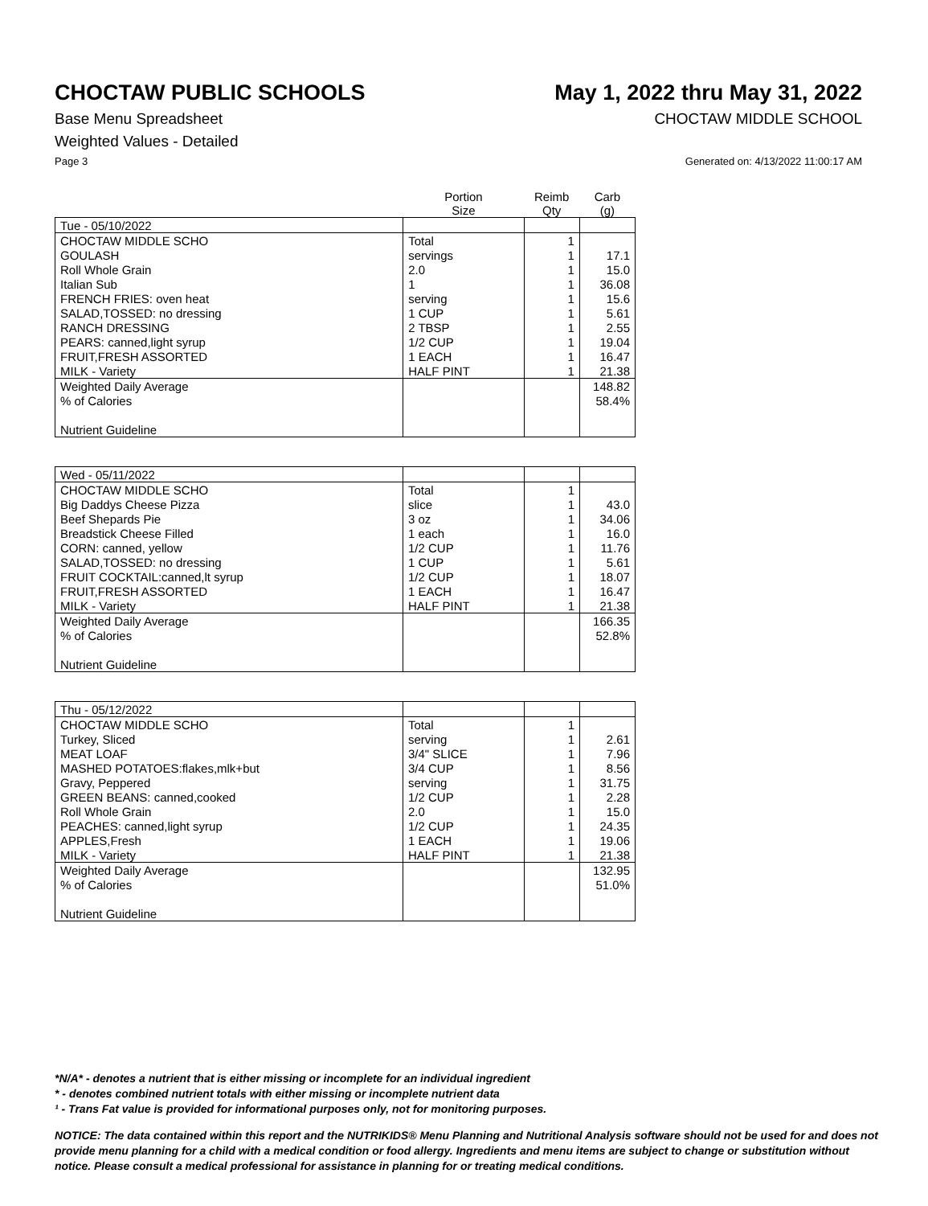CHOCTAW PUBLIC SCHOOLS May 1, 2022 thru May 31, 2022
Base Menu Spreadsheet CHOCTAW MIDDLE SCHOOL
Weighted Values - Detailed
Page 3 Generated on: 4/13/2022 11:00:17 AM
| | Portion Size | Reimb Qty | Carb (g) |
| --- | --- | --- | --- |
| Tue - 05/10/2022 | | | |
| CHOCTAW MIDDLE SCHO | Total | 1 | |
| GOULASH | servings | 1 | 17.1 |
| Roll Whole Grain | 2.0 | 1 | 15.0 |
| Italian Sub | 1 | 1 | 36.08 |
| FRENCH FRIES: oven heat | serving | 1 | 15.6 |
| SALAD,TOSSED: no dressing | 1 CUP | 1 | 5.61 |
| RANCH DRESSING | 2 TBSP | 1 | 2.55 |
| PEARS: canned,light syrup | 1/2 CUP | 1 | 19.04 |
| FRUIT,FRESH ASSORTED | 1 EACH | 1 | 16.47 |
| MILK - Variety | HALF PINT | 1 | 21.38 |
| Weighted Daily Average | | | 148.82 |
| % of Calories | | | 58.4% |
| Nutrient Guideline | | | |
| Wed - 05/11/2022 | | | |
| CHOCTAW MIDDLE SCHO | Total | 1 | |
| Big Daddys Cheese Pizza | slice | 1 | 43.0 |
| Beef Shepards Pie | 3 oz | 1 | 34.06 |
| Breadstick Cheese Filled | 1 each | 1 | 16.0 |
| CORN: canned, yellow | 1/2 CUP | 1 | 11.76 |
| SALAD,TOSSED: no dressing | 1 CUP | 1 | 5.61 |
| FRUIT COCKTAIL:canned,lt syrup | 1/2 CUP | 1 | 18.07 |
| FRUIT,FRESH ASSORTED | 1 EACH | 1 | 16.47 |
| MILK - Variety | HALF PINT | 1 | 21.38 |
| Weighted Daily Average | | | 166.35 |
| % of Calories | | | 52.8% |
| Nutrient Guideline | | | |
| Thu - 05/12/2022 | | | |
| CHOCTAW MIDDLE SCHO | Total | 1 | |
| Turkey, Sliced | serving | 1 | 2.61 |
| MEAT LOAF | 3/4" SLICE | 1 | 7.96 |
| MASHED POTATOES:flakes,mlk+but | 3/4 CUP | 1 | 8.56 |
| Gravy, Peppered | serving | 1 | 31.75 |
| GREEN BEANS: canned,cooked | 1/2 CUP | 1 | 2.28 |
| Roll Whole Grain | 2.0 | 1 | 15.0 |
| PEACHES: canned,light syrup | 1/2 CUP | 1 | 24.35 |
| APPLES,Fresh | 1 EACH | 1 | 19.06 |
| MILK - Variety | HALF PINT | 1 | 21.38 |
| Weighted Daily Average | | | 132.95 |
| % of Calories | | | 51.0% |
| Nutrient Guideline | | | |
*N/A* - denotes a nutrient that is either missing or incomplete for an individual ingredient
* - denotes combined nutrient totals with either missing or incomplete nutrient data
¹ - Trans Fat value is provided for informational purposes only, not for monitoring purposes.
NOTICE: The data contained within this report and the NUTRIKIDS® Menu Planning and Nutritional Analysis software should not be used for and does not provide menu planning for a child with a medical condition or food allergy. Ingredients and menu items are subject to change or substitution without notice. Please consult a medical professional for assistance in planning for or treating medical conditions.